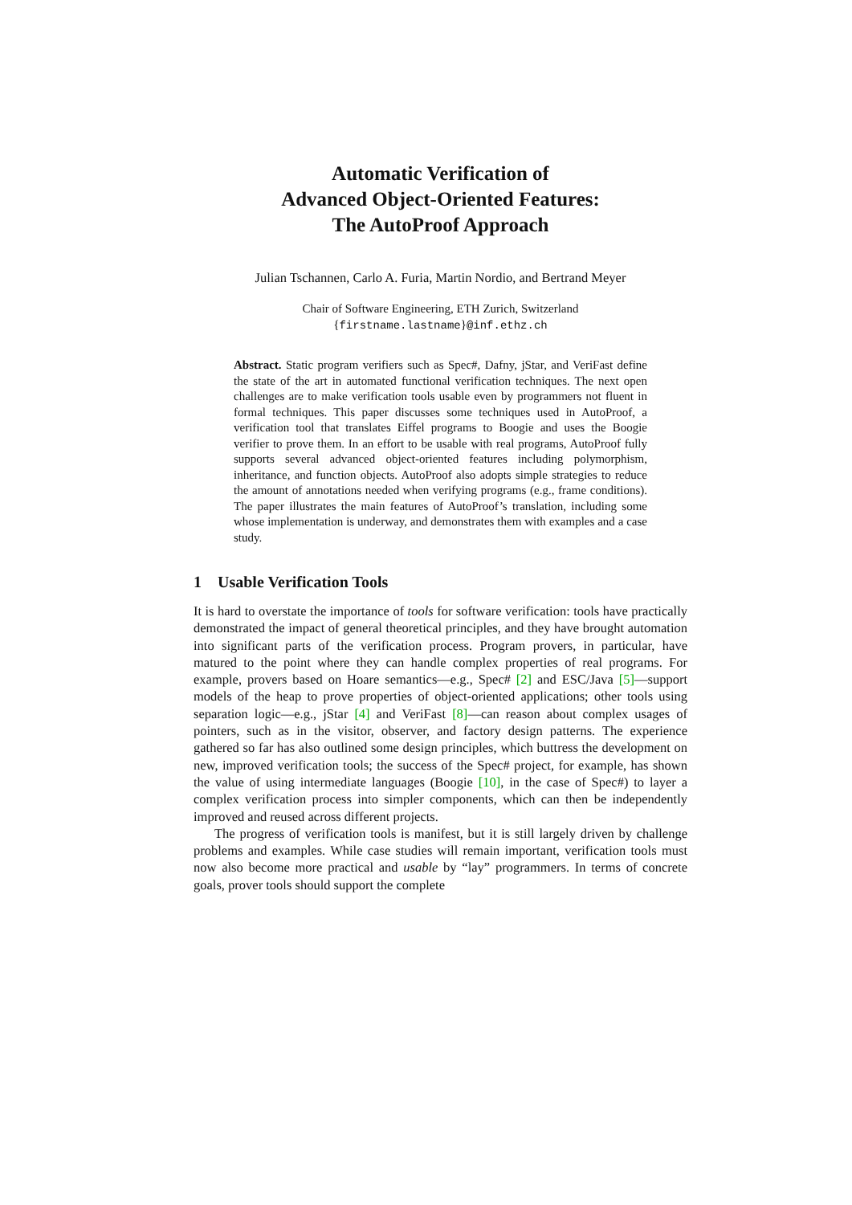Automatic Verification of
Advanced Object-Oriented Features:
The AutoProof Approach
Julian Tschannen, Carlo A. Furia, Martin Nordio, and Bertrand Meyer
Chair of Software Engineering, ETH Zurich, Switzerland
{firstname.lastname}@inf.ethz.ch
Abstract. Static program verifiers such as Spec#, Dafny, jStar, and VeriFast define the state of the art in automated functional verification techniques. The next open challenges are to make verification tools usable even by programmers not fluent in formal techniques. This paper discusses some techniques used in AutoProof, a verification tool that translates Eiffel programs to Boogie and uses the Boogie verifier to prove them. In an effort to be usable with real programs, AutoProof fully supports several advanced object-oriented features including polymorphism, inheritance, and function objects. AutoProof also adopts simple strategies to reduce the amount of annotations needed when verifying programs (e.g., frame conditions). The paper illustrates the main features of AutoProof’s translation, including some whose implementation is underway, and demonstrates them with examples and a case study.
1 Usable Verification Tools
It is hard to overstate the importance of tools for software verification: tools have practically demonstrated the impact of general theoretical principles, and they have brought automation into significant parts of the verification process. Program provers, in particular, have matured to the point where they can handle complex properties of real programs. For example, provers based on Hoare semantics—e.g., Spec# [2] and ESC/Java [5]—support models of the heap to prove properties of object-oriented applications; other tools using separation logic—e.g., jStar [4] and VeriFast [8]—can reason about complex usages of pointers, such as in the visitor, observer, and factory design patterns. The experience gathered so far has also outlined some design principles, which buttress the development on new, improved verification tools; the success of the Spec# project, for example, has shown the value of using intermediate languages (Boogie [10], in the case of Spec#) to layer a complex verification process into simpler components, which can then be independently improved and reused across different projects.
The progress of verification tools is manifest, but it is still largely driven by challenge problems and examples. While case studies will remain important, verification tools must now also become more practical and usable by “lay” programmers. In terms of concrete goals, prover tools should support the complete